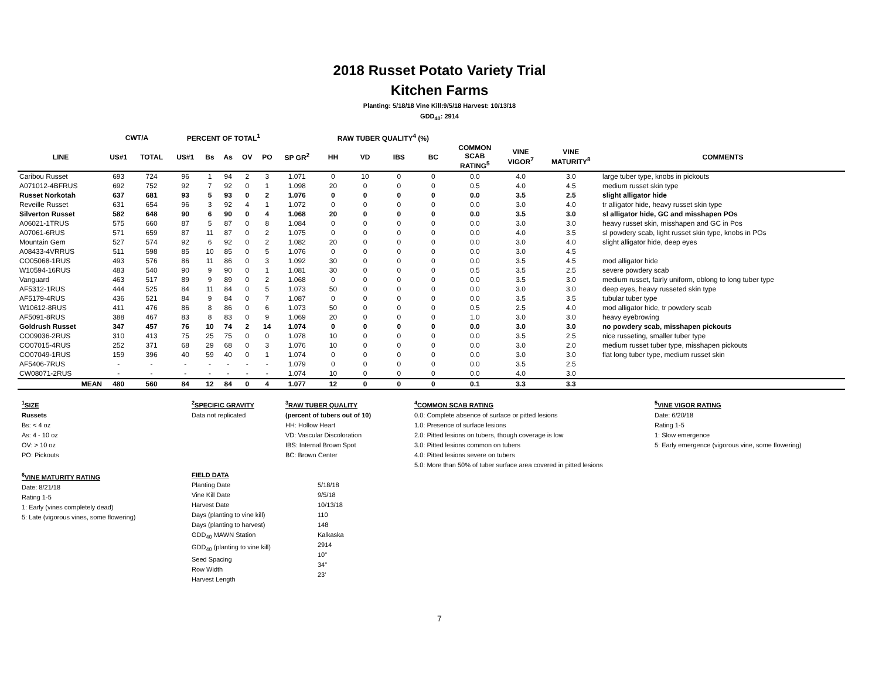2018 Russet Potato Variety Trial
Kitchen Farms
Planting: 5/18/18 Vine Kill:9/5/18 Harvest: 10/13/18
GDD<sub>40</sub>: 2914
| | CWT/A | | PERCENT OF TOTAL<sup>1</sup> | | | | | | RAW TUBER QUALITY<sup>4</sup> (%) | | | | | | | |
| --- | --- | --- | --- | --- | --- | --- | --- | --- | --- | --- | --- | --- | --- | --- | --- | --- |
| LINE | US#1 | TOTAL | US#1 | Bs | As | OV | PO | SP GR<sup>2</sup> | HH | VD | IBS | BC | COMMON SCAB RATING<sup>5</sup> | VINE VIGOR<sup>7</sup> | VINE MATURITY<sup>8</sup> | COMMENTS |
| Caribou Russet | 693 | 724 | 96 | 1 | 94 | 2 | 3 | 1.071 | 0 | 10 | 0 | 0 | 0.0 | 4.0 | 3.0 | large tuber type, knobs in pickouts |
| A071012-4BFRUS | 692 | 752 | 92 | 7 | 92 | 0 | 1 | 1.098 | 20 | 0 | 0 | 0 | 0.5 | 4.0 | 4.5 | medium russet skin type |
| Russet Norkotah | 637 | 681 | 93 | 5 | 93 | 0 | 2 | 1.076 | 0 | 0 | 0 | 0 | 0.0 | 3.5 | 2.5 | slight alligator hide |
| Reveille Russet | 631 | 654 | 96 | 3 | 92 | 4 | 1 | 1.072 | 0 | 0 | 0 | 0 | 0.0 | 3.0 | 4.0 | tr alligator hide, heavy russet skin type |
| Silverton Russet | 582 | 648 | 90 | 6 | 90 | 0 | 4 | 1.068 | 20 | 0 | 0 | 0 | 0.0 | 3.5 | 3.0 | sl alligator hide, GC and misshapen POs |
| A06021-1TRUS | 575 | 660 | 87 | 5 | 87 | 0 | 8 | 1.084 | 0 | 0 | 0 | 0 | 0.0 | 3.0 | 3.0 | heavy russet skin, misshapen and GC in Pos |
| A07061-6RUS | 571 | 659 | 87 | 11 | 87 | 0 | 2 | 1.075 | 0 | 0 | 0 | 0 | 0.0 | 4.0 | 3.5 | sl powdery scab, light russet skin type, knobs in POs |
| Mountain Gem | 527 | 574 | 92 | 6 | 92 | 0 | 2 | 1.082 | 20 | 0 | 0 | 0 | 0.0 | 3.0 | 4.0 | slight alligator hide, deep eyes |
| A08433-4VRRUS | 511 | 598 | 85 | 10 | 85 | 0 | 5 | 1.076 | 0 | 0 | 0 | 0 | 0.0 | 3.0 | 4.5 | |
| CO05068-1RUS | 493 | 576 | 86 | 11 | 86 | 0 | 3 | 1.092 | 30 | 0 | 0 | 0 | 0.0 | 3.5 | 4.5 | mod alligator hide |
| W10594-16RUS | 483 | 540 | 90 | 9 | 90 | 0 | 1 | 1.081 | 30 | 0 | 0 | 0 | 0.5 | 3.5 | 2.5 | severe powdery scab |
| Vanguard | 463 | 517 | 89 | 9 | 89 | 0 | 2 | 1.068 | 0 | 0 | 0 | 0 | 0.0 | 3.5 | 3.0 | medium russet, fairly uniform, oblong to long tuber type |
| AF5312-1RUS | 444 | 525 | 84 | 11 | 84 | 0 | 5 | 1.073 | 50 | 0 | 0 | 0 | 0.0 | 3.0 | 3.0 | deep eyes, heavy russeted skin type |
| AF5179-4RUS | 436 | 521 | 84 | 9 | 84 | 0 | 7 | 1.087 | 0 | 0 | 0 | 0 | 0.0 | 3.5 | 3.5 | tubular tuber type |
| W10612-8RUS | 411 | 476 | 86 | 8 | 86 | 0 | 6 | 1.073 | 50 | 0 | 0 | 0 | 0.5 | 2.5 | 4.0 | mod alligator hide, tr powdery scab |
| AF5091-8RUS | 388 | 467 | 83 | 8 | 83 | 0 | 9 | 1.069 | 20 | 0 | 0 | 0 | 1.0 | 3.0 | 3.0 | heavy eyebrowing |
| Goldrush Russet | 347 | 457 | 76 | 10 | 74 | 2 | 14 | 1.074 | 0 | 0 | 0 | 0 | 0.0 | 3.0 | 3.0 | no powdery scab, misshapen pickouts |
| CO09036-2RUS | 310 | 413 | 75 | 25 | 75 | 0 | 0 | 1.078 | 10 | 0 | 0 | 0 | 0.0 | 3.5 | 2.5 | nice russeting, smaller tuber type |
| CO07015-4RUS | 252 | 371 | 68 | 29 | 68 | 0 | 3 | 1.076 | 10 | 0 | 0 | 0 | 0.0 | 3.0 | 2.0 | medium russet tuber type, misshapen pickouts |
| CO07049-1RUS | 159 | 396 | 40 | 59 | 40 | 0 | 1 | 1.074 | 0 | 0 | 0 | 0 | 0.0 | 3.0 | 3.0 | flat long tuber type, medium russet skin |
| AF5406-7RUS | - | - | - | - | - | - | - | 1.079 | 0 | 0 | 0 | 0 | 0.0 | 3.5 | 2.5 | |
| CW08071-2RUS | - | - | - | - | - | - | - | 1.074 | 10 | 0 | 0 | 0 | 0.0 | 4.0 | 3.0 | |
| MEAN | 480 | 560 | 84 | 12 | 84 | 0 | 4 | 1.077 | 12 | 0 | 0 | 0 | 0.1 | 3.3 | 3.3 | |
<sup>1</sup> SIZE
Russets
Bs: < 4 oz
As: 4 - 10 oz
OV: > 10 oz
PO: Pickouts
<sup>6</sup> VINE MATURITY RATING
Date: 8/21/18
Rating 1-5
1: Early (vines completely dead)
5: Late (vigorous vines, some flowering)
<sup>2</sup> SPECIFIC GRAVITY
Data not replicated
FIELD DATA
Planting Date
Vine Kill Date
Harvest Date
Days (planting to vine kill)
Days (planting to harvest)
GDD<sub>40</sub> MAWN Station
GDD<sub>40</sub> (planting to vine kill)
Seed Spacing
Row Width
Harvest Length
<sup>3</sup> RAW TUBER QUALITY
(percent of tubers out of 10)
HH: Hollow Heart
VD: Vascular Discoloration
IBS: Internal Brown Spot
BC: Brown Center
5/18/18
9/5/18
10/13/18
110
148
Kalkaska
2914
10"
34"
23'
<sup>4</sup> COMMON SCAB RATING
0.0: Complete absence of surface or pitted lesions
1.0: Presence of surface lesions
2.0: Pitted lesions on tubers, though coverage is low
3.0: Pitted lesions common on tubers
4.0: Pitted lesions severe on tubers
5.0: More than 50% of tuber surface area covered in pitted lesions
<sup>5</sup> VINE VIGOR RATING
Date: 6/20/18
Rating 1-5
1: Slow emergence
5: Early emergence (vigorous vine, some flowering)
7